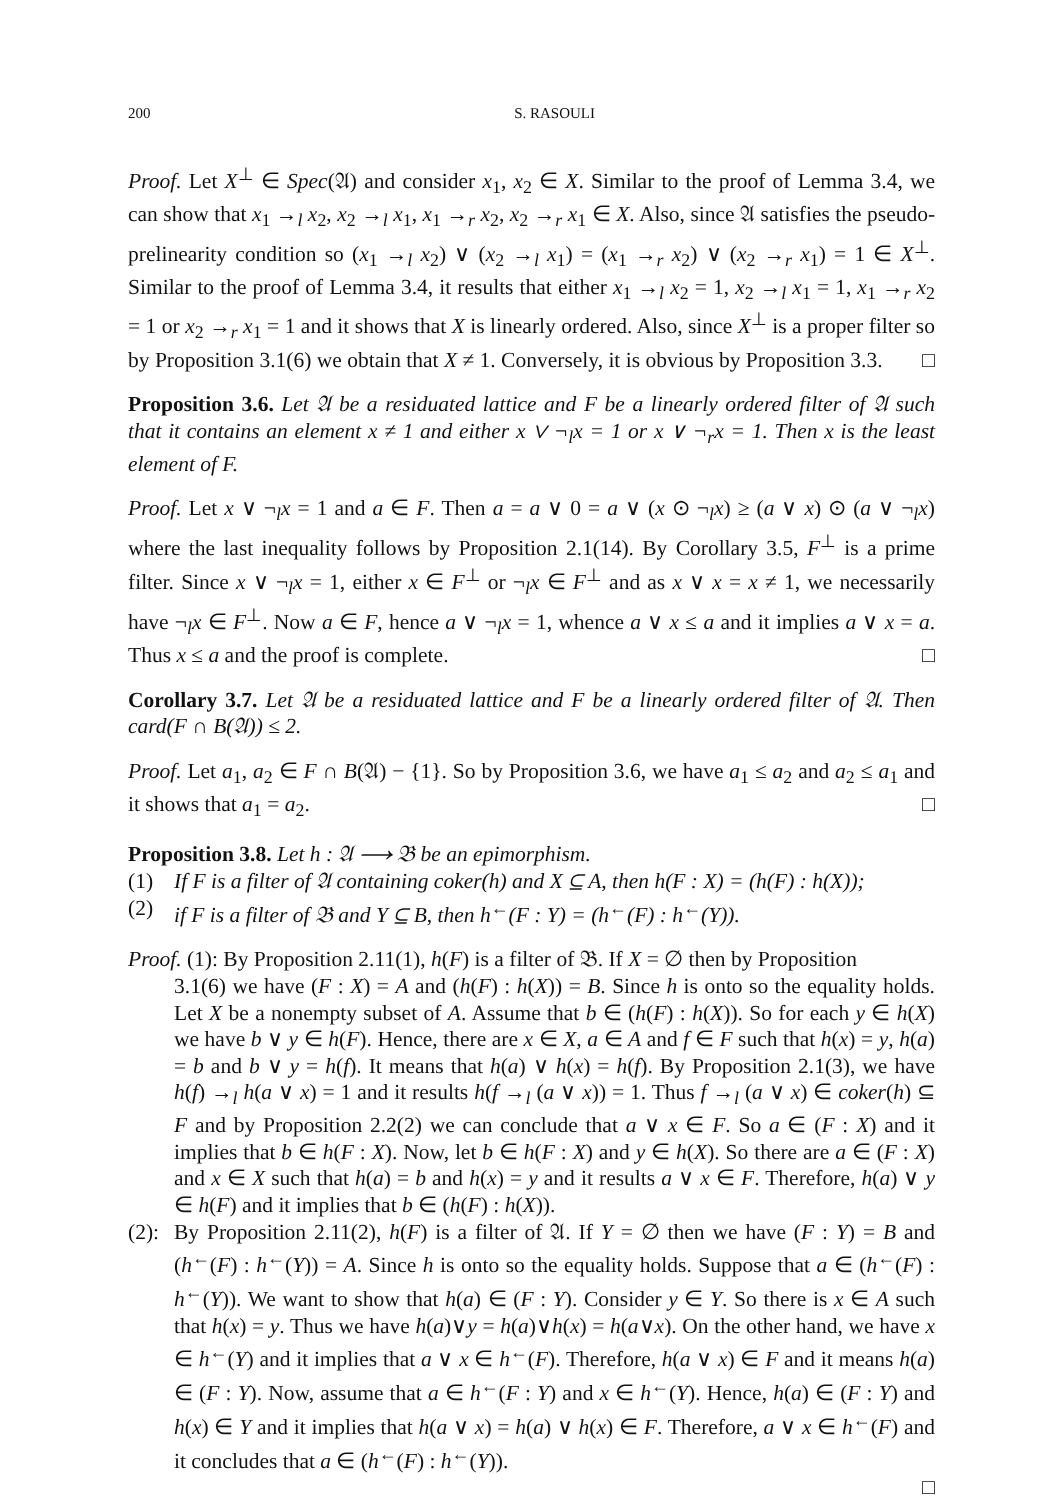200 S. RASOULI
Proof. Let X<sup>⊥</sup> ∈ Spec(𝔄) and consider x<sub>1</sub>, x<sub>2</sub> ∈ X. Similar to the proof of Lemma 3.4, we can show that x<sub>1</sub> →<sub>l</sub> x<sub>2</sub>, x<sub>2</sub> →<sub>l</sub> x<sub>1</sub>, x<sub>1</sub> →<sub>r</sub> x<sub>2</sub>, x<sub>2</sub> →<sub>r</sub> x<sub>1</sub> ∈ X. Also, since 𝔄 satisfies the pseudo-prelinearity condition so (x<sub>1</sub> →<sub>l</sub> x<sub>2</sub>) ∨ (x<sub>2</sub> →<sub>l</sub> x<sub>1</sub>) = (x<sub>1</sub> →<sub>r</sub> x<sub>2</sub>) ∨ (x<sub>2</sub> →<sub>r</sub> x<sub>1</sub>) = 1 ∈ X<sup>⊥</sup>. Similar to the proof of Lemma 3.4, it results that either x<sub>1</sub> →<sub>l</sub> x<sub>2</sub> = 1, x<sub>2</sub> →<sub>l</sub> x<sub>1</sub> = 1, x<sub>1</sub> →<sub>r</sub> x<sub>2</sub> = 1 or x<sub>2</sub> →<sub>r</sub> x<sub>1</sub> = 1 and it shows that X is linearly ordered. Also, since X<sup>⊥</sup> is a proper filter so by Proposition 3.1(6) we obtain that X ≠ 1. Conversely, it is obvious by Proposition 3.3. □
Proposition 3.6. Let 𝔄 be a residuated lattice and F be a linearly ordered filter of 𝔄 such that it contains an element x ≠ 1 and either x ∨ ¬<sub>l</sub>x = 1 or x ∨ ¬<sub>r</sub>x = 1. Then x is the least element of F.
Proof. Let x ∨ ¬<sub>l</sub>x = 1 and a ∈ F. Then a = a ∨ 0 = a ∨ (x ⊙ ¬<sub>l</sub>x) ≥ (a ∨ x) ⊙ (a ∨ ¬<sub>l</sub>x) where the last inequality follows by Proposition 2.1(14). By Corollary 3.5, F<sup>⊥</sup> is a prime filter. Since x ∨ ¬<sub>l</sub>x = 1, either x ∈ F<sup>⊥</sup> or ¬<sub>l</sub>x ∈ F<sup>⊥</sup> and as x ∨ x = x ≠ 1, we necessarily have ¬<sub>l</sub>x ∈ F<sup>⊥</sup>. Now a ∈ F, hence a ∨ ¬<sub>l</sub>x = 1, whence a ∨ x ≤ a and it implies a ∨ x = a. Thus x ≤ a and the proof is complete. □
Corollary 3.7. Let 𝔄 be a residuated lattice and F be a linearly ordered filter of 𝔄. Then card(F ∩ B(𝔄)) ≤ 2.
Proof. Let a<sub>1</sub>, a<sub>2</sub> ∈ F ∩ B(𝔄) − {1}. So by Proposition 3.6, we have a<sub>1</sub> ≤ a<sub>2</sub> and a<sub>2</sub> ≤ a<sub>1</sub> and it shows that a<sub>1</sub> = a<sub>2</sub>. □
Proposition 3.8. Let h : 𝔄 ⟶ 𝔅 be an epimorphism.
(1) If F is a filter of 𝔄 containing coker(h) and X ⊆ A, then h(F : X) = (h(F) : h(X));
(2) if F is a filter of 𝔅 and Y ⊆ B, then h<sup>←</sup>(F : Y) = (h<sup>←</sup>(F) : h<sup>←</sup>(Y)).
Proof. (1): By Proposition 2.11(1), h(F) is a filter of 𝔅. If X = ∅ then by Proposition
3.1(6) we have (F : X) = A and (h(F) : h(X)) = B. Since h is onto so the equality holds. Let X be a nonempty subset of A. Assume that b ∈ (h(F) : h(X)). So for each y ∈ h(X) we have b ∨ y ∈ h(F). Hence, there are x ∈ X, a ∈ A and f ∈ F such that h(x) = y, h(a) = b and b ∨ y = h(f). It means that h(a) ∨ h(x) = h(f). By Proposition 2.1(3), we have h(f) →<sub>l</sub> h(a ∨ x) = 1 and it results h(f →<sub>l</sub> (a ∨ x)) = 1. Thus f →<sub>l</sub> (a ∨ x) ∈ coker(h) ⊆ F and by Proposition 2.2(2) we can conclude that a ∨ x ∈ F. So a ∈ (F : X) and it implies that b ∈ h(F : X). Now, let b ∈ h(F : X) and y ∈ h(X). So there are a ∈ (F : X) and x ∈ X such that h(a) = b and h(x) = y and it results a ∨ x ∈ F. Therefore, h(a) ∨ y ∈ h(F) and it implies that b ∈ (h(F) : h(X)).
(2): By Proposition 2.11(2), h(F) is a filter of 𝔄. If Y = ∅ then we have (F : Y) = B and (h<sup>←</sup>(F) : h<sup>←</sup>(Y)) = A. Since h is onto so the equality holds. Suppose that a ∈ (h<sup>←</sup>(F) : h<sup>←</sup>(Y)). We want to show that h(a) ∈ (F : Y). Consider y ∈ Y. So there is x ∈ A such that h(x) = y. Thus we have h(a)∨y = h(a)∨h(x) = h(a∨x). On the other hand, we have x ∈ h<sup>←</sup>(Y) and it implies that a ∨ x ∈ h<sup>←</sup>(F). Therefore, h(a ∨ x) ∈ F and it means h(a) ∈ (F : Y). Now, assume that a ∈ h<sup>←</sup>(F : Y) and x ∈ h<sup>←</sup>(Y). Hence, h(a) ∈ (F : Y) and h(x) ∈ Y and it implies that h(a ∨ x) = h(a) ∨ h(x) ∈ F. Therefore, a ∨ x ∈ h<sup>←</sup>(F) and it concludes that a ∈ (h<sup>←</sup>(F) : h<sup>←</sup>(Y)).
□